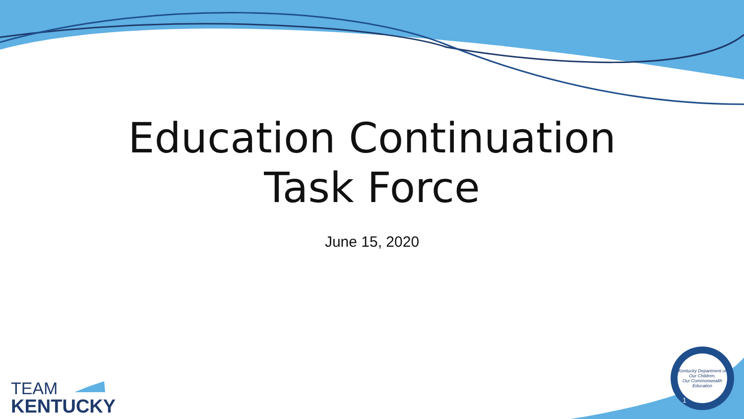Education Continuation
Task Force
June 15, 2020
TEAM
KENTUCKY
Kentucky Department of
Our Children,
Our Commonwealth
Education
1